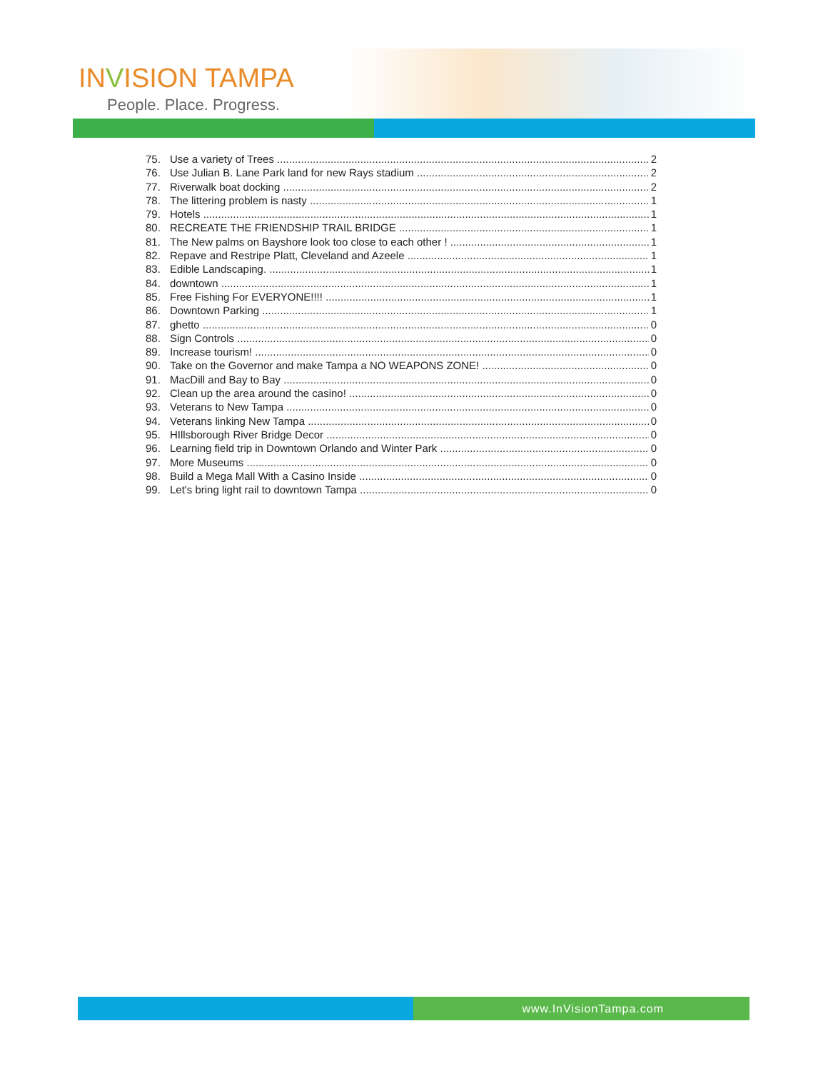INVISION TAMPA
People. Place. Progress.
75. Use a variety of Trees 2
76. Use Julian B. Lane Park land for new Rays stadium 2
77. Riverwalk boat docking 2
78. The littering problem is nasty 1
79. Hotels 1
80. RECREATE THE FRIENDSHIP TRAIL BRIDGE 1
81. The New palms on Bayshore look too close to each other ! 1
82. Repave and Restripe Platt, Cleveland and Azeele 1
83. Edible Landscaping. 1
84. downtown 1
85. Free Fishing For EVERYONE!!!! 1
86. Downtown Parking 1
87. ghetto 0
88. Sign Controls 0
89. Increase tourism! 0
90. Take on the Governor and make Tampa a NO WEAPONS ZONE! 0
91. MacDill and Bay to Bay 0
92. Clean up the area around the casino! 0
93. Veterans to New Tampa 0
94. Veterans linking New Tampa 0
95. HIllsborough River Bridge Decor 0
96. Learning field trip in Downtown Orlando and Winter Park 0
97. More Museums 0
98. Build a Mega Mall With a Casino Inside 0
99. Let's bring light rail to downtown Tampa 0
www.InVisionTampa.com